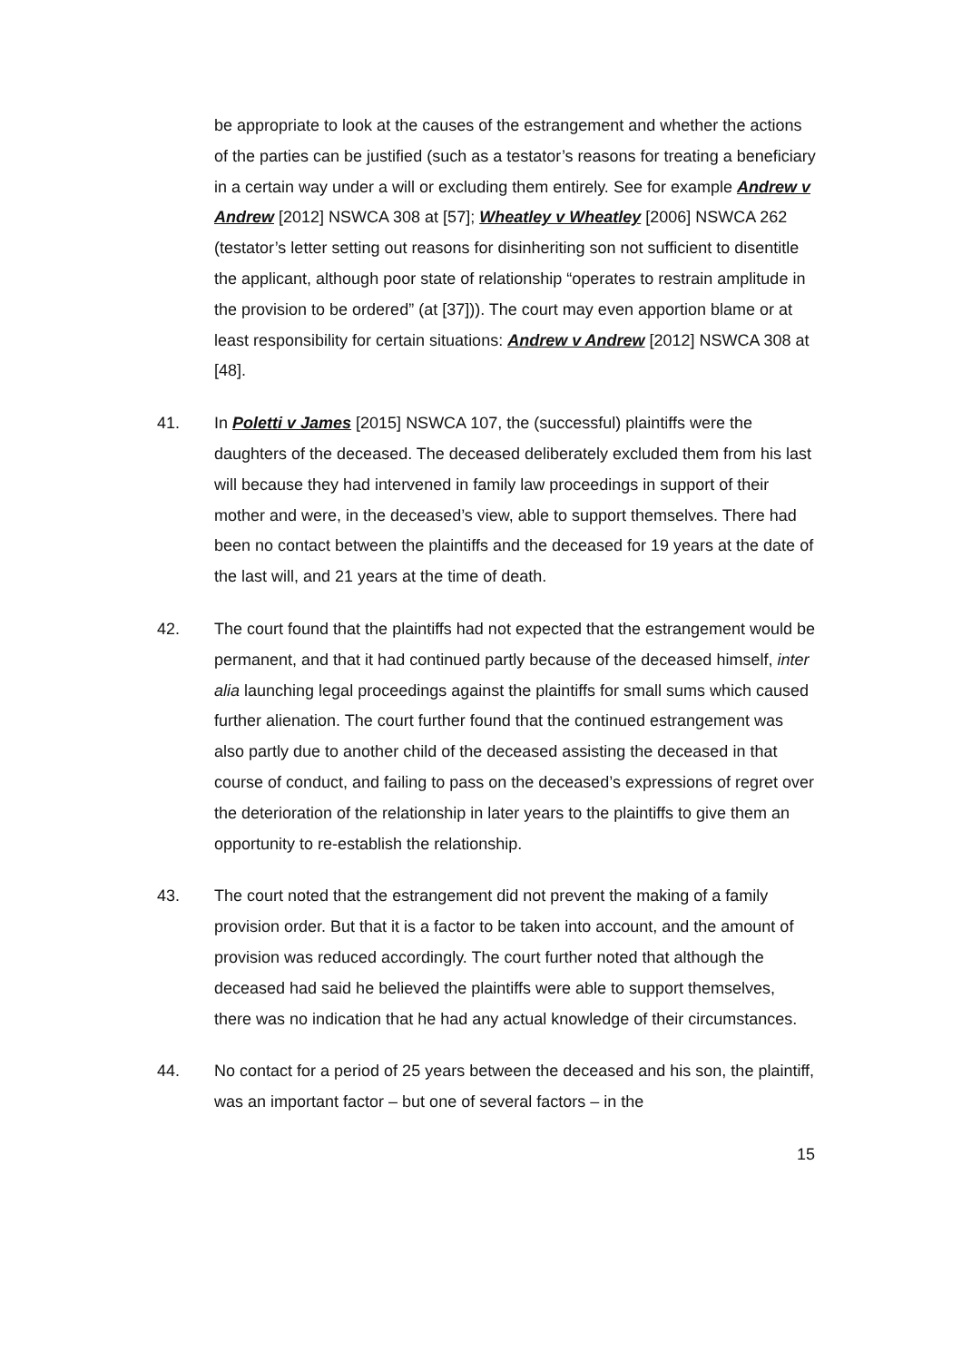be appropriate to look at the causes of the estrangement and whether the actions of the parties can be justified (such as a testator’s reasons for treating a beneficiary in a certain way under a will or excluding them entirely. See for example Andrew v Andrew [2012] NSWCA 308 at [57]; Wheatley v Wheatley [2006] NSWCA 262 (testator’s letter setting out reasons for disinheriting son not sufficient to disentitle the applicant, although poor state of relationship “operates to restrain amplitude in the provision to be ordered” (at [37])). The court may even apportion blame or at least responsibility for certain situations: Andrew v Andrew [2012] NSWCA 308 at [48].
41. In Poletti v James [2015] NSWCA 107, the (successful) plaintiffs were the daughters of the deceased. The deceased deliberately excluded them from his last will because they had intervened in family law proceedings in support of their mother and were, in the deceased’s view, able to support themselves. There had been no contact between the plaintiffs and the deceased for 19 years at the date of the last will, and 21 years at the time of death.
42. The court found that the plaintiffs had not expected that the estrangement would be permanent, and that it had continued partly because of the deceased himself, inter alia launching legal proceedings against the plaintiffs for small sums which caused further alienation. The court further found that the continued estrangement was also partly due to another child of the deceased assisting the deceased in that course of conduct, and failing to pass on the deceased’s expressions of regret over the deterioration of the relationship in later years to the plaintiffs to give them an opportunity to re-establish the relationship.
43. The court noted that the estrangement did not prevent the making of a family provision order. But that it is a factor to be taken into account, and the amount of provision was reduced accordingly. The court further noted that although the deceased had said he believed the plaintiffs were able to support themselves, there was no indication that he had any actual knowledge of their circumstances.
44. No contact for a period of 25 years between the deceased and his son, the plaintiff, was an important factor – but one of several factors – in the
15